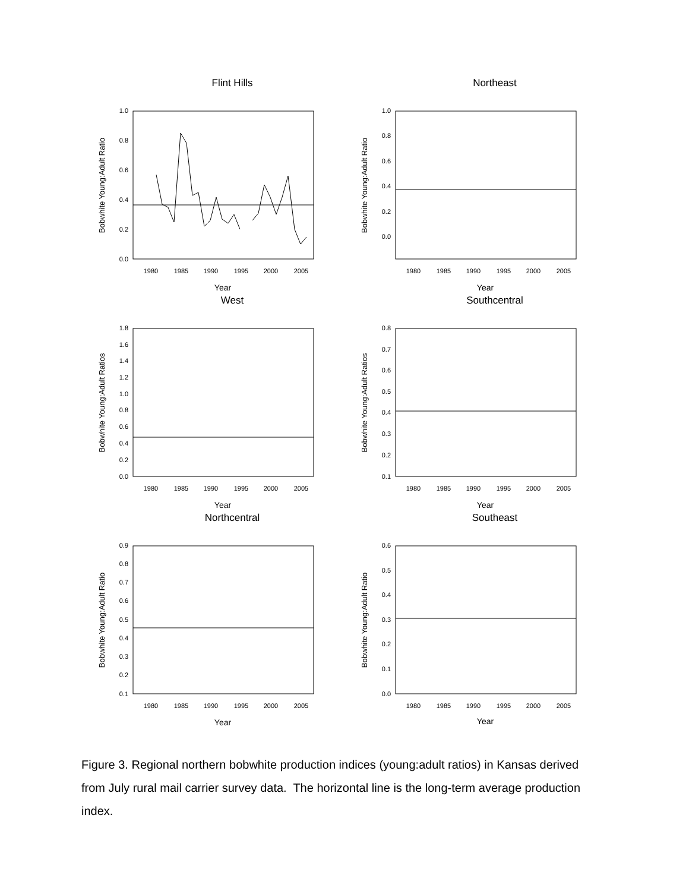Flint Hills
1.0
0.8
0.6
0.4
0.2
0.0
1980
1985
1990
1995
2000
2005
Year
Bobwhite Young:Adult Ratio
Northeast
1.0
0.8
0.6
0.4
0.2
0.0
1980
1985
1990
1995
2000
2005
Year
Bobwhite Young:Adult Ratio
West
1.8
1.6
1.4
1.2
1.0
0.8
0.6
0.4
0.2
0.0
1980
1985
1990
1995
2000
2005
Year
Bobwhite Young:Adult Ratios
Southcentral
0.8
0.7
0.6
0.5
0.4
0.3
0.2
0.1
1980
1985
1990
1995
2000
2005
Year
Bobwhite Young:Adult Ratios
Northcentral
0.9
0.8
0.7
0.6
0.5
0.4
0.3
0.2
0.1
1980
1985
1990
1995
2000
2005
Year
Bobwhite Young:Adult Ratio
Southeast
0.6
0.5
0.4
0.3
0.2
0.1
0.0
1980
1985
1990
1995
2000
2005
Year
Bobwhite Young:Adult Ratio
Figure 3. Regional northern bobwhite production indices (young:adult ratios) in Kansas derived from July rural mail carrier survey data. The horizontal line is the long-term average production index.